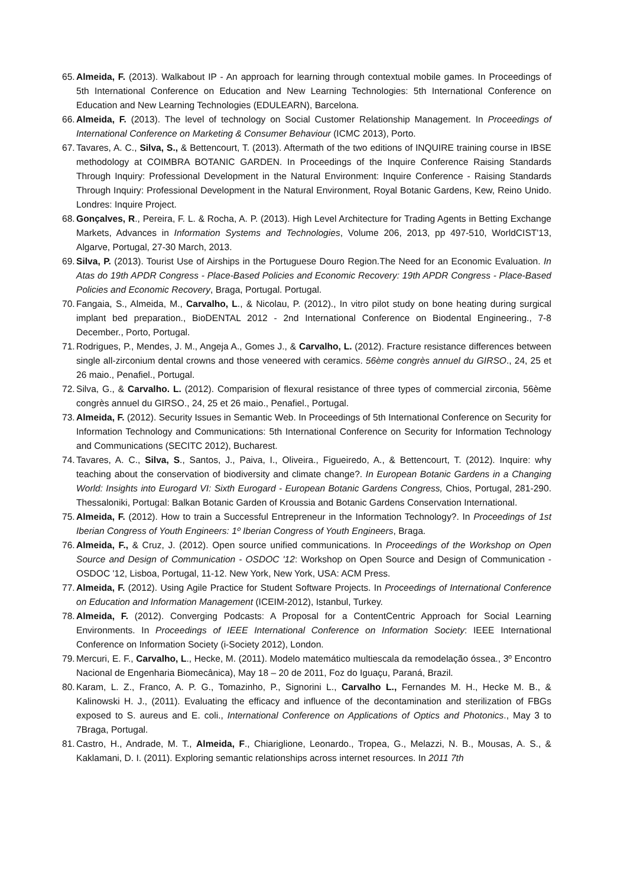65. Almeida, F. (2013). Walkabout IP - An approach for learning through contextual mobile games. In Proceedings of 5th International Conference on Education and New Learning Technologies: 5th International Conference on Education and New Learning Technologies (EDULEARN), Barcelona.
66. Almeida, F. (2013). The level of technology on Social Customer Relationship Management. In Proceedings of International Conference on Marketing & Consumer Behaviour (ICMC 2013), Porto.
67. Tavares, A. C., Silva, S., & Bettencourt, T. (2013). Aftermath of the two editions of INQUIRE training course in IBSE methodology at COIMBRA BOTANIC GARDEN. In Proceedings of the Inquire Conference Raising Standards Through Inquiry: Professional Development in the Natural Environment: Inquire Conference - Raising Standards Through Inquiry: Professional Development in the Natural Environment, Royal Botanic Gardens, Kew, Reino Unido. Londres: Inquire Project.
68. Gonçalves, R., Pereira, F. L. & Rocha, A. P. (2013). High Level Architecture for Trading Agents in Betting Exchange Markets, Advances in Information Systems and Technologies, Volume 206, 2013, pp 497-510, WorldCIST'13, Algarve, Portugal, 27-30 March, 2013.
69. Silva, P. (2013). Tourist Use of Airships in the Portuguese Douro Region.The Need for an Economic Evaluation. In Atas do 19th APDR Congress - Place-Based Policies and Economic Recovery: 19th APDR Congress - Place-Based Policies and Economic Recovery, Braga, Portugal. Portugal.
70. Fangaia, S., Almeida, M., Carvalho, L., & Nicolau, P. (2012)., In vitro pilot study on bone heating during surgical implant bed preparation., BioDENTAL 2012 - 2nd International Conference on Biodental Engineering., 7-8 December., Porto, Portugal.
71. Rodrigues, P., Mendes, J. M., Angeja A., Gomes J., & Carvalho, L. (2012). Fracture resistance differences between single all-zirconium dental crowns and those veneered with ceramics. 56ème congrès annuel du GIRSO., 24, 25 et 26 maio., Penafiel., Portugal.
72. Silva, G., & Carvalho. L. (2012). Comparision of flexural resistance of three types of commercial zirconia, 56ème congrès annuel du GIRSO., 24, 25 et 26 maio., Penafiel., Portugal.
73. Almeida, F. (2012). Security Issues in Semantic Web. In Proceedings of 5th International Conference on Security for Information Technology and Communications: 5th International Conference on Security for Information Technology and Communications (SECITC 2012), Bucharest.
74. Tavares, A. C., Silva, S., Santos, J., Paiva, I., Oliveira., Figueiredo, A., & Bettencourt, T. (2012). Inquire: why teaching about the conservation of biodiversity and climate change?. In European Botanic Gardens in a Changing World: Insights into Eurogard VI: Sixth Eurogard - European Botanic Gardens Congress, Chios, Portugal, 281-290. Thessaloniki, Portugal: Balkan Botanic Garden of Kroussia and Botanic Gardens Conservation International.
75. Almeida, F. (2012). How to train a Successful Entrepreneur in the Information Technology?. In Proceedings of 1st Iberian Congress of Youth Engineers: 1º Iberian Congress of Youth Engineers, Braga.
76. Almeida, F., & Cruz, J. (2012). Open source unified communications. In Proceedings of the Workshop on Open Source and Design of Communication - OSDOC '12: Workshop on Open Source and Design of Communication - OSDOC '12, Lisboa, Portugal, 11-12. New York, New York, USA: ACM Press.
77. Almeida, F. (2012). Using Agile Practice for Student Software Projects. In Proceedings of International Conference on Education and Information Management (ICEIM-2012), Istanbul, Turkey.
78. Almeida, F. (2012). Converging Podcasts: A Proposal for a ContentCentric Approach for Social Learning Environments. In Proceedings of IEEE International Conference on Information Society: IEEE International Conference on Information Society (i-Society 2012), London.
79. Mercuri, E. F., Carvalho, L., Hecke, M. (2011). Modelo matemático multiescala da remodelação óssea., 3º Encontro Nacional de Engenharia Biomecânica), May 18 – 20 de 2011, Foz do Iguaçu, Paraná, Brazil.
80. Karam, L. Z., Franco, A. P. G., Tomazinho, P., Signorini L., Carvalho L., Fernandes M. H., Hecke M. B., & Kalinowski H. J., (2011). Evaluating the efficacy and influence of the decontamination and sterilization of FBGs exposed to S. aureus and E. coli., International Conference on Applications of Optics and Photonics., May 3 to 7Braga, Portugal.
81. Castro, H., Andrade, M. T., Almeida, F., Chiariglione, Leonardo., Tropea, G., Melazzi, N. B., Mousas, A. S., & Kaklamani, D. I. (2011). Exploring semantic relationships across internet resources. In 2011 7th